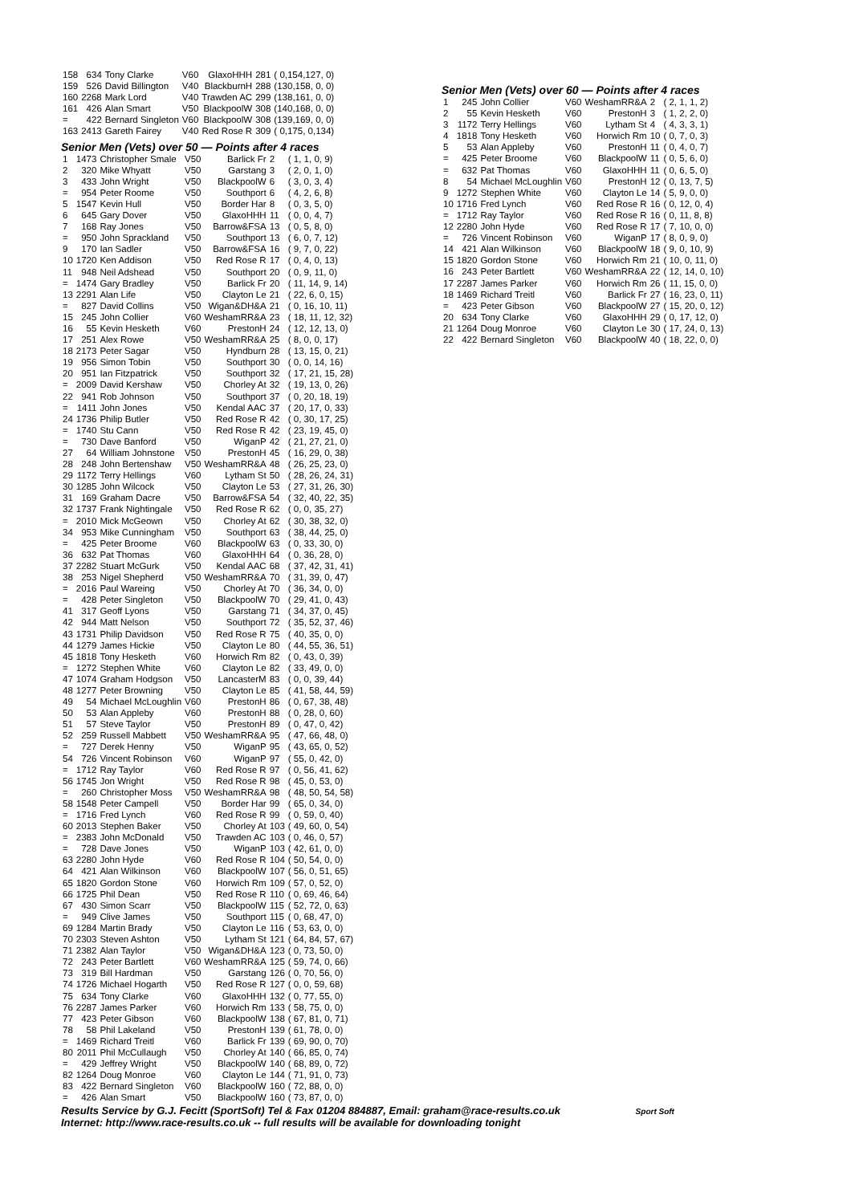| 158 | 634 | Tony Clarke | V60 | GlaxoHHH | 281 | ( 0,154,127, 0) |
| 159 | 526 | David Billington | V40 | BlackburnH | 288 | (130,158, 0, 0) |
| 160 | 2268 | Mark Lord | V40 | Trawden AC | 299 | (138,161, 0, 0) |
| 161 | 426 | Alan Smart | V50 | BlackpoolW | 308 | (140,168, 0, 0) |
| = | 422 | Bernard Singleton | V60 | BlackpoolW | 308 | (139,169, 0, 0) |
| 163 | 2413 | Gareth Fairey | V40 | Red Rose R | 309 | ( 0,175, 0,134) |
Senior Men (Vets) over 50 — Points after 4 races
| 1 | 1473 | Christopher Smale | V50 | Barlick Fr | 2 | ( 1, 1, 0, 9) |
| 2 | 320 | Mike Whyatt | V50 | Garstang | 3 | ( 2, 0, 1, 0) |
| 3 | 433 | John Wright | V50 | BlackpoolW | 6 | ( 3, 0, 3, 4) |
| = | 954 | Peter Roome | V50 | Southport | 6 | ( 4, 2, 6, 8) |
| 5 | 1547 | Kevin Hull | V50 | Border Har | 8 | ( 0, 3, 5, 0) |
| 6 | 645 | Gary Dover | V50 | GlaxoHHH | 11 | ( 0, 0, 4, 7) |
| 7 | 168 | Ray Jones | V50 | Barrow&FSA | 13 | ( 0, 5, 8, 0) |
| = | 950 | John Sprackland | V50 | Southport | 13 | ( 6, 0, 7, 12) |
| 9 | 170 | Ian Sadler | V50 | Barrow&FSA | 16 | ( 9, 7, 0, 22) |
| 10 | 1720 | Ken Addison | V50 | Red Rose R | 17 | ( 0, 4, 0, 13) |
| 11 | 948 | Neil Adshead | V50 | Southport | 20 | ( 0, 9, 11, 0) |
| = | 1474 | Gary Bradley | V50 | Barlick Fr | 20 | ( 11, 14, 9, 14) |
| 13 | 2291 | Alan Life | V50 | Clayton Le | 21 | ( 22, 6, 0, 15) |
| = | 827 | David Collins | V50 | Wigan&DH&A | 21 | ( 0, 16, 10, 11) |
| 15 | 245 | John Collier | V60 | WeshamRR&A | 23 | ( 18, 11, 12, 32) |
| 16 | 55 | Kevin Hesketh | V60 | PrestonH | 24 | ( 12, 12, 13, 0) |
| 17 | 251 | Alex Rowe | V50 | WeshamRR&A | 25 | ( 8, 0, 0, 17) |
| 18 | 2173 | Peter Sagar | V50 | Hyndburn | 28 | ( 13, 15, 0, 21) |
| 19 | 956 | Simon Tobin | V50 | Southport | 30 | ( 0, 0, 14, 16) |
| 20 | 951 | Ian Fitzpatrick | V50 | Southport | 32 | ( 17, 21, 15, 28) |
| = | 2009 | David Kershaw | V50 | Chorley At | 32 | ( 19, 13, 0, 26) |
| 22 | 941 | Rob Johnson | V50 | Southport | 37 | ( 0, 20, 18, 19) |
| = | 1411 | John Jones | V50 | Kendal AAC | 37 | ( 20, 17, 0, 33) |
| 24 | 1736 | Philip Butler | V50 | Red Rose R | 42 | ( 0, 30, 17, 25) |
| = | 1740 | Stu Cann | V50 | Red Rose R | 42 | ( 23, 19, 45, 0) |
| = | 730 | Dave Banford | V50 | WiganP | 42 | ( 21, 27, 21, 0) |
| 27 | 64 | William Johnstone | V50 | PrestonH | 45 | ( 16, 29, 0, 38) |
| 28 | 248 | John Bertenshaw | V50 | WeshamRR&A | 48 | ( 26, 25, 23, 0) |
| 29 | 1172 | Terry Hellings | V60 | Lytham St | 50 | ( 28, 26, 24, 31) |
| 30 | 1285 | John Wilcock | V50 | Clayton Le | 53 | ( 27, 31, 26, 30) |
| 31 | 169 | Graham Dacre | V50 | Barrow&FSA | 54 | ( 32, 40, 22, 35) |
| 32 | 1737 | Frank Nightingale | V50 | Red Rose R | 62 | ( 0, 0, 35, 27) |
| = | 2010 | Mick McGeown | V50 | Chorley At | 62 | ( 30, 38, 32, 0) |
| 34 | 953 | Mike Cunningham | V50 | Southport | 63 | ( 38, 44, 25, 0) |
| = | 425 | Peter Broome | V60 | BlackpoolW | 63 | ( 0, 33, 30, 0) |
| 36 | 632 | Pat Thomas | V60 | GlaxoHHH | 64 | ( 0, 36, 28, 0) |
| 37 | 2282 | Stuart McGurk | V50 | Kendal AAC | 68 | ( 37, 42, 31, 41) |
| 38 | 253 | Nigel Shepherd | V50 | WeshamRR&A | 70 | ( 31, 39, 0, 47) |
| = | 2016 | Paul Wareing | V50 | Chorley At | 70 | ( 36, 34, 0, 0) |
| = | 428 | Peter Singleton | V50 | BlackpoolW | 70 | ( 29, 41, 0, 43) |
| 41 | 317 | Geoff Lyons | V50 | Garstang | 71 | ( 34, 37, 0, 45) |
| 42 | 944 | Matt Nelson | V50 | Southport | 72 | ( 35, 52, 37, 46) |
| 43 | 1731 | Philip Davidson | V50 | Red Rose R | 75 | ( 40, 35, 0, 0) |
| 44 | 1279 | James Hickie | V50 | Clayton Le | 80 | ( 44, 55, 36, 51) |
| 45 | 1818 | Tony Hesketh | V60 | Horwich Rm | 82 | ( 0, 43, 0, 39) |
| = | 1272 | Stephen White | V60 | Clayton Le | 82 | ( 33, 49, 0, 0) |
| 47 | 1074 | Graham Hodgson | V50 | LancasterM | 83 | ( 0, 0, 39, 44) |
| 48 | 1277 | Peter Browning | V50 | Clayton Le | 85 | ( 41, 58, 44, 59) |
| 49 | 54 | Michael McLoughlin | V60 | PrestonH | 86 | ( 0, 67, 38, 48) |
| 50 | 53 | Alan Appleby | V60 | PrestonH | 88 | ( 0, 28, 0, 60) |
| 51 | 57 | Steve Taylor | V50 | PrestonH | 89 | ( 0, 47, 0, 42) |
| 52 | 259 | Russell Mabbett | V50 | WeshamRR&A | 95 | ( 47, 66, 48, 0) |
| = | 727 | Derek Henny | V50 | WiganP | 95 | ( 43, 65, 0, 52) |
| 54 | 726 | Vincent Robinson | V60 | WiganP | 97 | ( 55, 0, 42, 0) |
| = | 1712 | Ray Taylor | V60 | Red Rose R | 97 | ( 0, 56, 41, 62) |
| 56 | 1745 | Jon Wright | V50 | Red Rose R | 98 | ( 45, 0, 53, 0) |
| = | 260 | Christopher Moss | V50 | WeshamRR&A | 98 | ( 48, 50, 54, 58) |
| 58 | 1548 | Peter Campell | V50 | Border Har | 99 | ( 65, 0, 34, 0) |
| = | 1716 | Fred Lynch | V60 | Red Rose R | 99 | ( 0, 59, 0, 40) |
| 60 | 2013 | Stephen Baker | V50 | Chorley At | 103 | ( 49, 60, 0, 54) |
| = | 2383 | John McDonald | V50 | Trawden AC | 103 | ( 0, 46, 0, 57) |
| = | 728 | Dave Jones | V50 | WiganP | 103 | ( 42, 61, 0, 0) |
| 63 | 2280 | John Hyde | V60 | Red Rose R | 104 | ( 50, 54, 0, 0) |
| 64 | 421 | Alan Wilkinson | V60 | BlackpoolW | 107 | ( 56, 0, 51, 65) |
| 65 | 1820 | Gordon Stone | V60 | Horwich Rm | 109 | ( 57, 0, 52, 0) |
| 66 | 1725 | Phil Dean | V50 | Red Rose R | 110 | ( 0, 69, 46, 64) |
| 67 | 430 | Simon Scarr | V50 | BlackpoolW | 115 | ( 52, 72, 0, 63) |
| = | 949 | Clive James | V50 | Southport | 115 | ( 0, 68, 47, 0) |
| 69 | 1284 | Martin Brady | V50 | Clayton Le | 116 | ( 53, 63, 0, 0) |
| 70 | 2303 | Steven Ashton | V50 | Lytham St | 121 | ( 64, 84, 57, 67) |
| 71 | 2382 | Alan Taylor | V50 | Wigan&DH&A | 123 | ( 0, 73, 50, 0) |
| 72 | 243 | Peter Bartlett | V60 | WeshamRR&A | 125 | ( 59, 74, 0, 66) |
| 73 | 319 | Bill Hardman | V50 | Garstang | 126 | ( 0, 70, 56, 0) |
| 74 | 1726 | Michael Hogarth | V50 | Red Rose R | 127 | ( 0, 0, 59, 68) |
| 75 | 634 | Tony Clarke | V60 | GlaxoHHH | 132 | ( 0, 77, 55, 0) |
| 76 | 2287 | James Parker | V60 | Horwich Rm | 133 | ( 58, 75, 0, 0) |
| 77 | 423 | Peter Gibson | V60 | BlackpoolW | 138 | ( 67, 81, 0, 71) |
| 78 | 58 | Phil Lakeland | V50 | PrestonH | 139 | ( 61, 78, 0, 0) |
| = | 1469 | Richard Treitl | V60 | Barlick Fr | 139 | ( 69, 90, 0, 70) |
| 80 | 2011 | Phil McCullaugh | V50 | Chorley At | 140 | ( 66, 85, 0, 74) |
| = | 429 | Jeffrey Wright | V50 | BlackpoolW | 140 | ( 68, 89, 0, 72) |
| 82 | 1264 | Doug Monroe | V60 | Clayton Le | 144 | ( 71, 91, 0, 73) |
| 83 | 422 | Bernard Singleton | V60 | BlackpoolW | 160 | ( 72, 88, 0, 0) |
| = | 426 | Alan Smart | V50 | BlackpoolW | 160 | ( 73, 87, 0, 0) |
Senior Men (Vets) over 60 — Points after 4 races
| 1 | 245 | John Collier | V60 | WeshamRR&A | 2 | ( 2, 1, 1, 2) |
| 2 | 55 | Kevin Hesketh | V60 | PrestonH | 3 | ( 1, 2, 2, 0) |
| 3 | 1172 | Terry Hellings | V60 | Lytham St | 4 | ( 4, 3, 3, 1) |
| 4 | 1818 | Tony Hesketh | V60 | Horwich Rm | 10 | ( 0, 7, 0, 3) |
| 5 | 53 | Alan Appleby | V60 | PrestonH | 11 | ( 0, 4, 0, 7) |
| = | 425 | Peter Broome | V60 | BlackpoolW | 11 | ( 0, 5, 6, 0) |
| = | 632 | Pat Thomas | V60 | GlaxoHHH | 11 | ( 0, 6, 5, 0) |
| 8 | 54 | Michael McLoughlin | V60 | PrestonH | 12 | ( 0, 13, 7, 5) |
| 9 | 1272 | Stephen White | V60 | Clayton Le | 14 | ( 5, 9, 0, 0) |
| 10 | 1716 | Fred Lynch | V60 | Red Rose R | 16 | ( 0, 12, 0, 4) |
| = | 1712 | Ray Taylor | V60 | Red Rose R | 16 | ( 0, 11, 8, 8) |
| 12 | 2280 | John Hyde | V60 | Red Rose R | 17 | ( 7, 10, 0, 0) |
| = | 726 | Vincent Robinson | V60 | WiganP | 17 | ( 8, 0, 9, 0) |
| 14 | 421 | Alan Wilkinson | V60 | BlackpoolW | 18 | ( 9, 0, 10, 9) |
| 15 | 1820 | Gordon Stone | V60 | Horwich Rm | 21 | ( 10, 0, 11, 0) |
| 16 | 243 | Peter Bartlett | V60 | WeshamRR&A | 22 | ( 12, 14, 0, 10) |
| 17 | 2287 | James Parker | V60 | Horwich Rm | 26 | ( 11, 15, 0, 0) |
| 18 | 1469 | Richard Treitl | V60 | Barlick Fr | 27 | ( 16, 23, 0, 11) |
| = | 423 | Peter Gibson | V60 | BlackpoolW | 27 | ( 15, 20, 0, 12) |
| 20 | 634 | Tony Clarke | V60 | GlaxoHHH | 29 | ( 0, 17, 12, 0) |
| 21 | 1264 | Doug Monroe | V60 | Clayton Le | 30 | ( 17, 24, 0, 13) |
| 22 | 422 | Bernard Singleton | V60 | BlackpoolW | 40 | ( 18, 22, 0, 0) |
Results Service by G.J. Fecitt (SportSoft) Tel & Fax 01204 884887, Email: graham@race-results.co.uk Sport Soft
Internet: http://www.race-results.co.uk -- full results will be available for downloading tonight